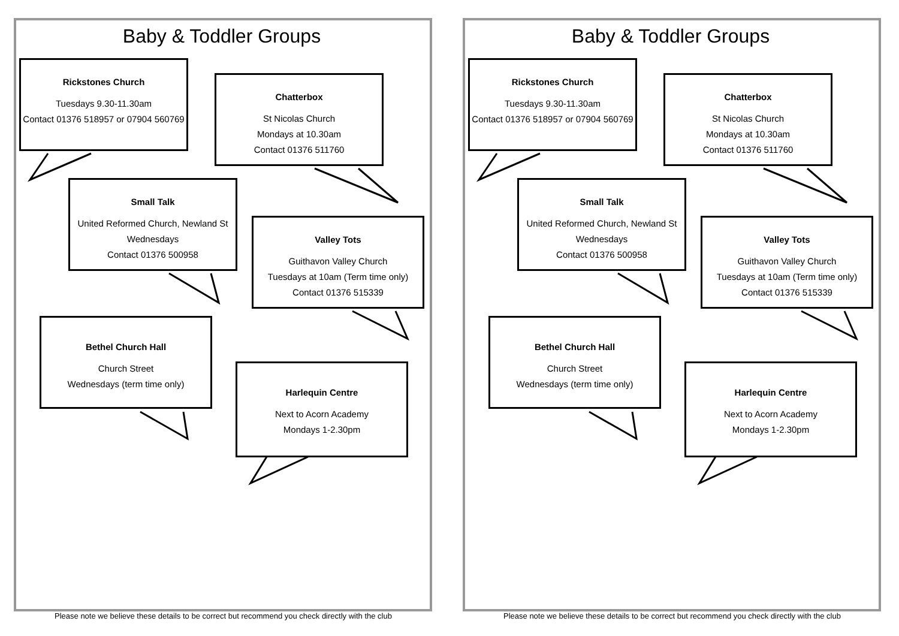Baby & Toddler Groups
Rickstones Church
Tuesdays 9.30-11.30am
Contact 01376 518957 or 07904 560769
Chatterbox
St Nicolas Church
Mondays at 10.30am
Contact 01376 511760
Small Talk
United Reformed Church, Newland St
Wednesdays
Contact 01376 500958
Valley Tots
Guithavon Valley Church
Tuesdays at 10am (Term time only)
Contact 01376 515339
Bethel Church Hall
Church Street
Wednesdays (term time only)
Harlequin Centre
Next to Acorn Academy
Mondays 1-2.30pm
Please note we believe these details to be correct but recommend you check directly with the club
Baby & Toddler Groups
Rickstones Church
Tuesdays 9.30-11.30am
Contact 01376 518957 or 07904 560769
Chatterbox
St Nicolas Church
Mondays at 10.30am
Contact 01376 511760
Small Talk
United Reformed Church, Newland St
Wednesdays
Contact 01376 500958
Valley Tots
Guithavon Valley Church
Tuesdays at 10am (Term time only)
Contact 01376 515339
Bethel Church Hall
Church Street
Wednesdays (term time only)
Harlequin Centre
Next to Acorn Academy
Mondays 1-2.30pm
Please note we believe these details to be correct but recommend you check directly with the club